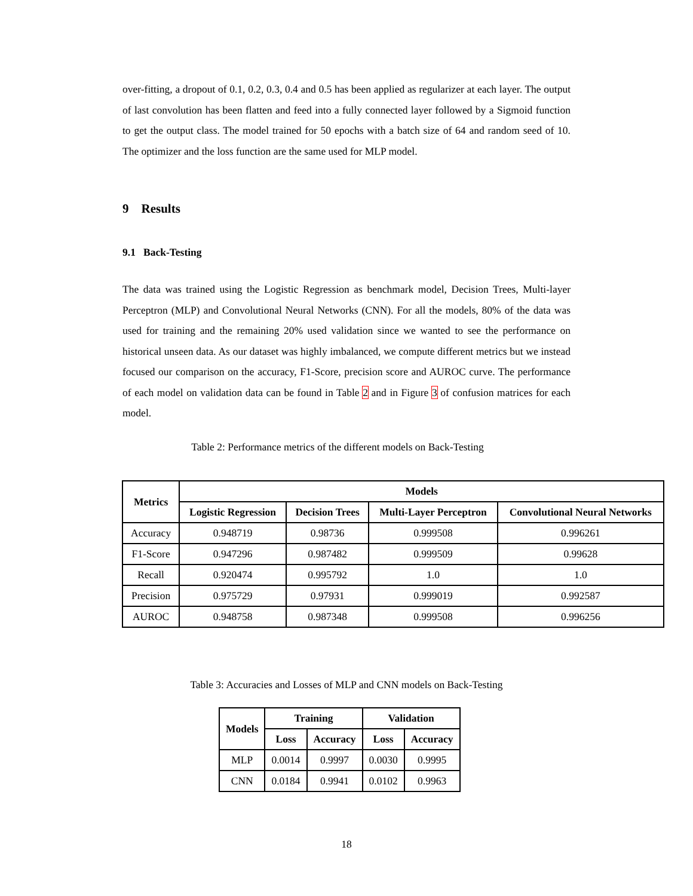over-fitting, a dropout of 0.1, 0.2, 0.3, 0.4 and 0.5 has been applied as regularizer at each layer. The output of last convolution has been flatten and feed into a fully connected layer followed by a Sigmoid function to get the output class. The model trained for 50 epochs with a batch size of 64 and random seed of 10. The optimizer and the loss function are the same used for MLP model.
9 Results
9.1 Back-Testing
The data was trained using the Logistic Regression as benchmark model, Decision Trees, Multi-layer Perceptron (MLP) and Convolutional Neural Networks (CNN). For all the models, 80% of the data was used for training and the remaining 20% used validation since we wanted to see the performance on historical unseen data. As our dataset was highly imbalanced, we compute different metrics but we instead focused our comparison on the accuracy, F1-Score, precision score and AUROC curve. The performance of each model on validation data can be found in Table 2 and in Figure 3 of confusion matrices for each model.
Table 2: Performance metrics of the different models on Back-Testing
| Metrics | Models | | | |
| --- | --- | --- | --- | --- |
| | Logistic Regression | Decision Trees | Multi-Layer Perceptron | Convolutional Neural Networks |
| Accuracy | 0.948719 | 0.98736 | 0.999508 | 0.996261 |
| F1-Score | 0.947296 | 0.987482 | 0.999509 | 0.99628 |
| Recall | 0.920474 | 0.995792 | 1.0 | 1.0 |
| Precision | 0.975729 | 0.97931 | 0.999019 | 0.992587 |
| AUROC | 0.948758 | 0.987348 | 0.999508 | 0.996256 |
Table 3: Accuracies and Losses of MLP and CNN models on Back-Testing
| Models | Training | | Validation | |
| --- | --- | --- | --- | --- |
| | Loss | Accuracy | Loss | Accuracy |
| MLP | 0.0014 | 0.9997 | 0.0030 | 0.9995 |
| CNN | 0.0184 | 0.9941 | 0.0102 | 0.9963 |
18